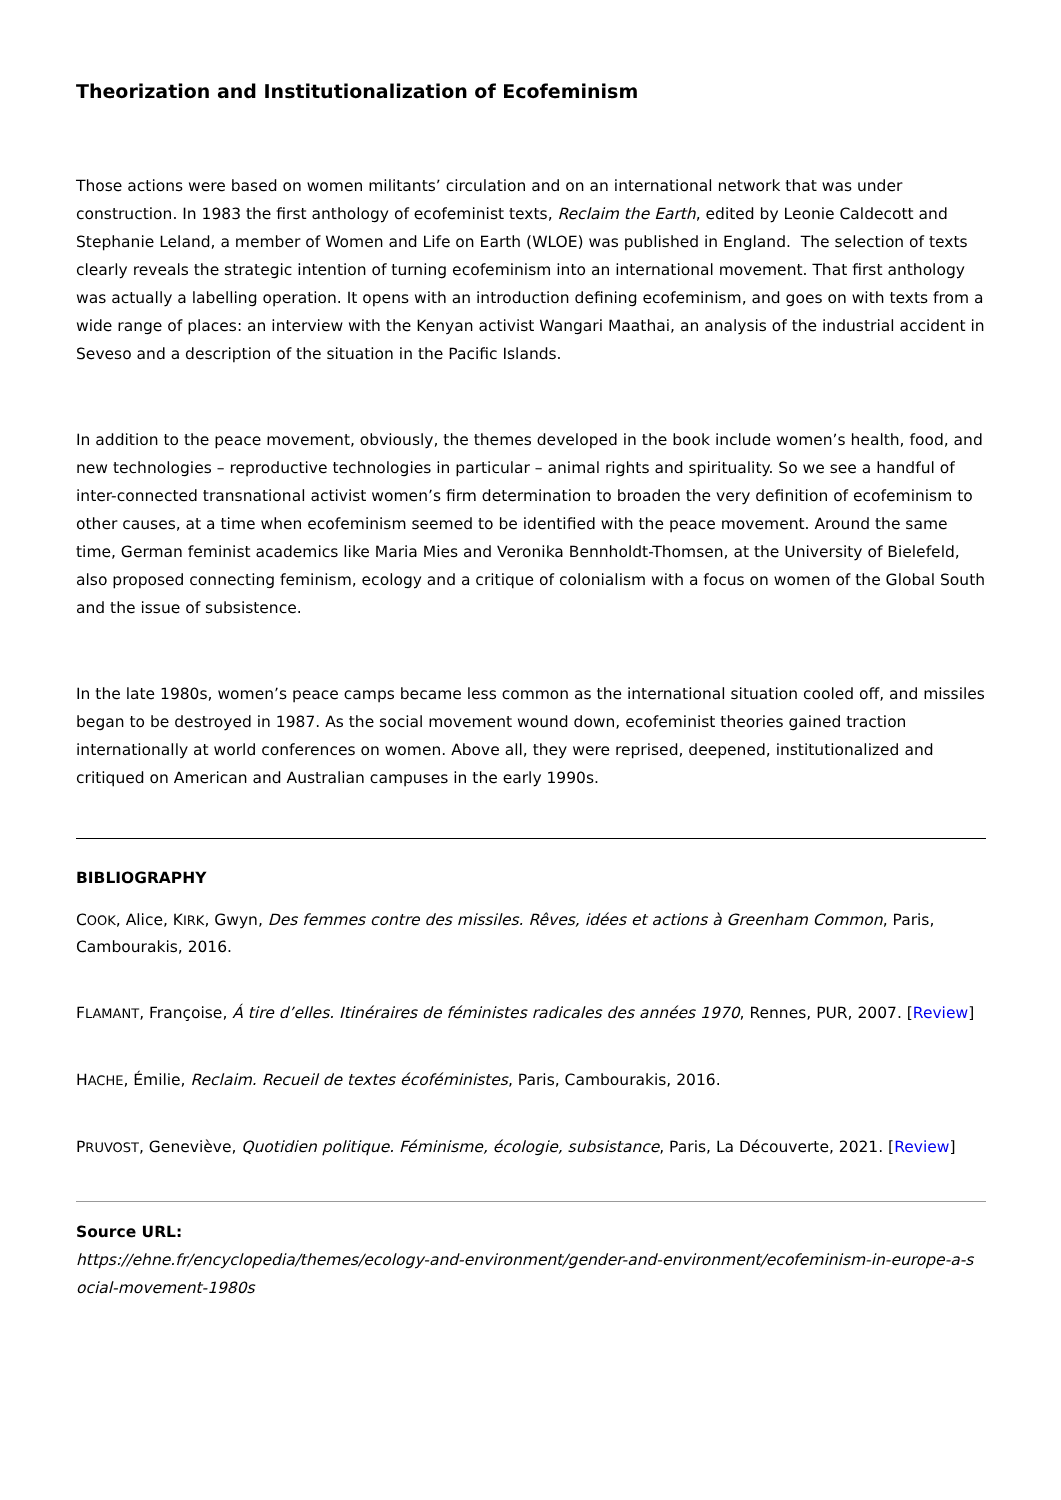Theorization and Institutionalization of Ecofeminism
Those actions were based on women militants’ circulation and on an international network that was under construction. In 1983 the first anthology of ecofeminist texts, Reclaim the Earth, edited by Leonie Caldecott and Stephanie Leland, a member of Women and Life on Earth (WLOE) was published in England. The selection of texts clearly reveals the strategic intention of turning ecofeminism into an international movement. That first anthology was actually a labelling operation. It opens with an introduction defining ecofeminism, and goes on with texts from a wide range of places: an interview with the Kenyan activist Wangari Maathai, an analysis of the industrial accident in Seveso and a description of the situation in the Pacific Islands.
In addition to the peace movement, obviously, the themes developed in the book include women’s health, food, and new technologies – reproductive technologies in particular – animal rights and spirituality. So we see a handful of inter-connected transnational activist women’s firm determination to broaden the very definition of ecofeminism to other causes, at a time when ecofeminism seemed to be identified with the peace movement. Around the same time, German feminist academics like Maria Mies and Veronika Bennholdt-Thomsen, at the University of Bielefeld, also proposed connecting feminism, ecology and a critique of colonialism with a focus on women of the Global South and the issue of subsistence.
In the late 1980s, women’s peace camps became less common as the international situation cooled off, and missiles began to be destroyed in 1987. As the social movement wound down, ecofeminist theories gained traction internationally at world conferences on women. Above all, they were reprised, deepened, institutionalized and critiqued on American and Australian campuses in the early 1990s.
BIBLIOGRAPHY
COOK, Alice, KIRK, Gwyn, Des femmes contre des missiles. Rêves, idées et actions à Greenham Common, Paris, Cambourakis, 2016.
FLAMANT, Françoise, Á tire d’elles. Itinéraires de féministes radicales des années 1970, Rennes, PUR, 2007. [Review]
HACHE, Émilie, Reclaim. Recueil de textes écoféministes, Paris, Cambourakis, 2016.
PRUVOST, Geneviève, Quotidien politique. Féminisme, écologie, subsistance, Paris, La Découverte, 2021. [Review]
Source URL:
https://ehne.fr/encyclopedia/themes/ecology-and-environment/gender-and-environment/ecofeminism-in-europe-a-s ocial-movement-1980s